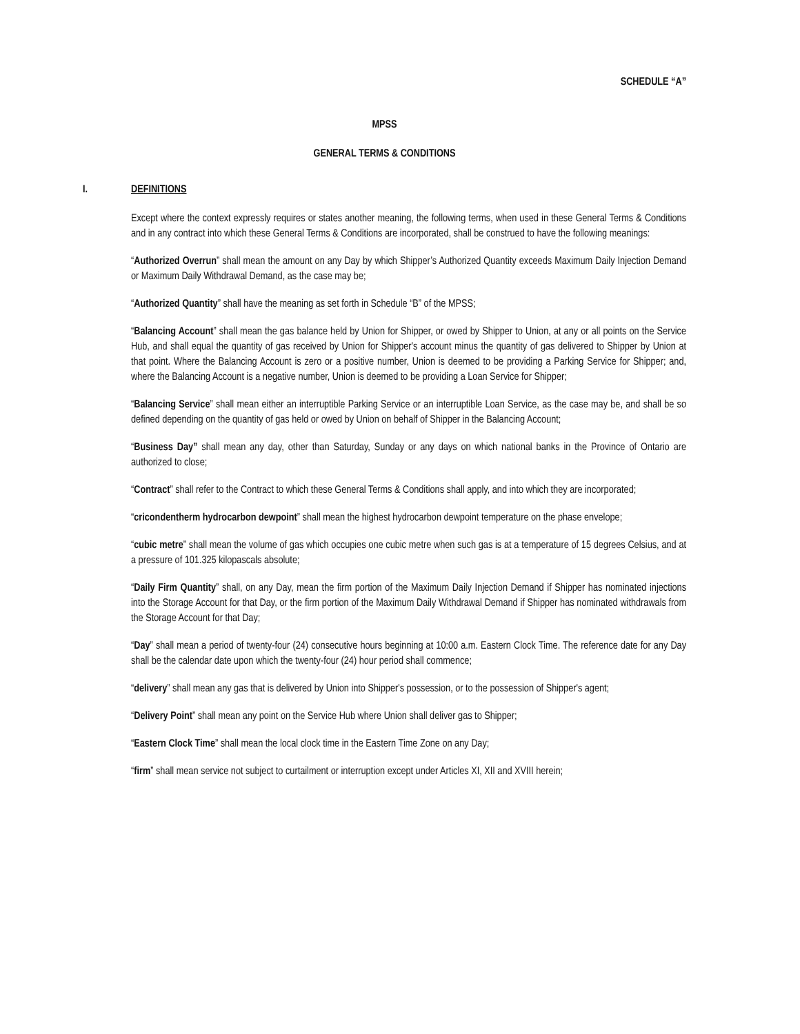SCHEDULE “A”
MPSS
GENERAL TERMS & CONDITIONS
I. DEFINITIONS
Except where the context expressly requires or states another meaning, the following terms, when used in these General Terms & Conditions and in any contract into which these General Terms & Conditions are incorporated, shall be construed to have the following meanings:
“Authorized Overrun” shall mean the amount on any Day by which Shipper’s Authorized Quantity exceeds Maximum Daily Injection Demand or Maximum Daily Withdrawal Demand, as the case may be;
“Authorized Quantity” shall have the meaning as set forth in Schedule “B” of the MPSS;
“Balancing Account” shall mean the gas balance held by Union for Shipper, or owed by Shipper to Union, at any or all points on the Service Hub, and shall equal the quantity of gas received by Union for Shipper's account minus the quantity of gas delivered to Shipper by Union at that point. Where the Balancing Account is zero or a positive number, Union is deemed to be providing a Parking Service for Shipper; and, where the Balancing Account is a negative number, Union is deemed to be providing a Loan Service for Shipper;
“Balancing Service” shall mean either an interruptible Parking Service or an interruptible Loan Service, as the case may be, and shall be so defined depending on the quantity of gas held or owed by Union on behalf of Shipper in the Balancing Account;
“Business Day” shall mean any day, other than Saturday, Sunday or any days on which national banks in the Province of Ontario are authorized to close;
“Contract” shall refer to the Contract to which these General Terms & Conditions shall apply, and into which they are incorporated;
“cricondentherm hydrocarbon dewpoint” shall mean the highest hydrocarbon dewpoint temperature on the phase envelope;
“cubic metre” shall mean the volume of gas which occupies one cubic metre when such gas is at a temperature of 15 degrees Celsius, and at a pressure of 101.325 kilopascals absolute;
“Daily Firm Quantity” shall, on any Day, mean the firm portion of the Maximum Daily Injection Demand if Shipper has nominated injections into the Storage Account for that Day, or the firm portion of the Maximum Daily Withdrawal Demand if Shipper has nominated withdrawals from the Storage Account for that Day;
“Day” shall mean a period of twenty-four (24) consecutive hours beginning at 10:00 a.m. Eastern Clock Time. The reference date for any Day shall be the calendar date upon which the twenty-four (24) hour period shall commence;
“delivery” shall mean any gas that is delivered by Union into Shipper's possession, or to the possession of Shipper's agent;
“Delivery Point” shall mean any point on the Service Hub where Union shall deliver gas to Shipper;
“Eastern Clock Time” shall mean the local clock time in the Eastern Time Zone on any Day;
“firm” shall mean service not subject to curtailment or interruption except under Articles XI, XII and XVIII herein;